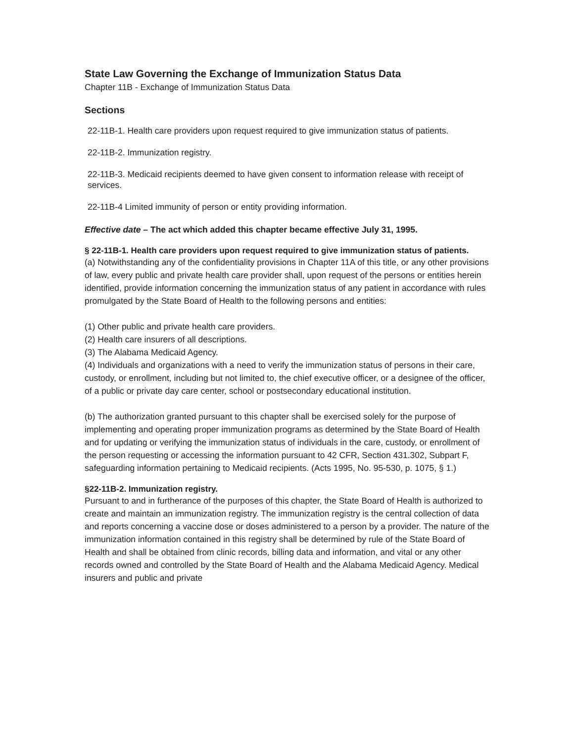State Law Governing the Exchange of Immunization Status Data
Chapter 11B - Exchange of Immunization Status Data
Sections
22-11B-1. Health care providers upon request required to give immunization status of patients.
22-11B-2. Immunization registry.
22-11B-3. Medicaid recipients deemed to have given consent to information release with receipt of services.
22-11B-4 Limited immunity of person or entity providing information.
Effective date – The act which added this chapter became effective July 31, 1995.
§ 22-11B-1. Health care providers upon request required to give immunization status of patients.
(a) Notwithstanding any of the confidentiality provisions in Chapter 11A of this title, or any other provisions of law, every public and private health care provider shall, upon request of the persons or entities herein identified, provide information concerning the immunization status of any patient in accordance with rules promulgated by the State Board of Health to the following persons and entities:
(1) Other public and private health care providers.
(2) Health care insurers of all descriptions.
(3) The Alabama Medicaid Agency.
(4) Individuals and organizations with a need to verify the immunization status of persons in their care, custody, or enrollment, including but not limited to, the chief executive officer, or a designee of the officer, of a public or private day care center, school or postsecondary educational institution.
(b) The authorization granted pursuant to this chapter shall be exercised solely for the purpose of implementing and operating proper immunization programs as determined by the State Board of Health and for updating or verifying the immunization status of individuals in the care, custody, or enrollment of the person requesting or accessing the information pursuant to 42 CFR, Section 431.302, Subpart F, safeguarding information pertaining to Medicaid recipients. (Acts 1995, No. 95-530, p. 1075, § 1.)
§22-11B-2. Immunization registry.
Pursuant to and in furtherance of the purposes of this chapter, the State Board of Health is authorized to create and maintain an immunization registry. The immunization registry is the central collection of data and reports concerning a vaccine dose or doses administered to a person by a provider. The nature of the immunization information contained in this registry shall be determined by rule of the State Board of Health and shall be obtained from clinic records, billing data and information, and vital or any other records owned and controlled by the State Board of Health and the Alabama Medicaid Agency. Medical insurers and public and private